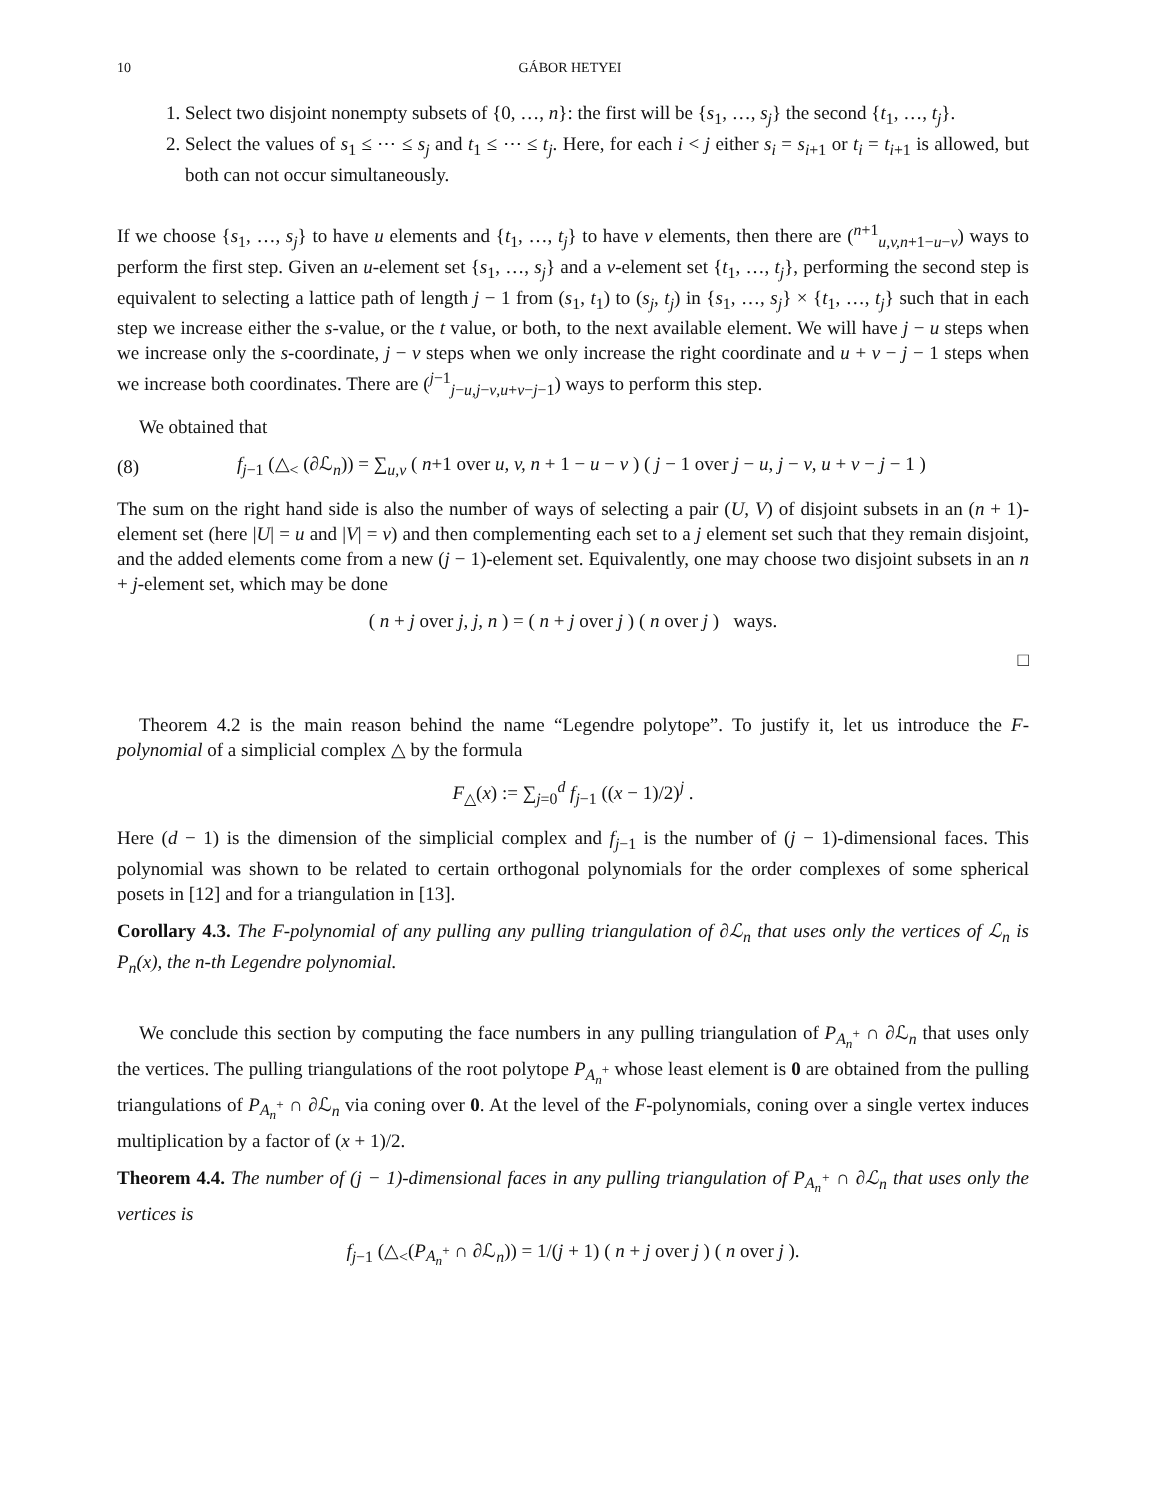10 GÁBOR HETYEI
1. Select two disjoint nonempty subsets of {0, …, n}: the first will be {s<sub>1</sub>, …, s<sub>j</sub>} the second {t<sub>1</sub>, …, t<sub>j</sub>}.
2. Select the values of s<sub>1</sub> ≤ ⋯ ≤ s<sub>j</sub> and t<sub>1</sub> ≤ ⋯ ≤ t<sub>j</sub>. Here, for each i < j either s<sub>i</sub> = s<sub>i+1</sub> or t<sub>i</sub> = t<sub>i+1</sub> is allowed, but both can not occur simultaneously.
If we choose {s<sub>1</sub>, …, s<sub>j</sub>} to have u elements and {t<sub>1</sub>, …, t<sub>j</sub>} to have v elements, then there are (<sup>n+1</sup><sub>u,v,n+1−u−v</sub>) ways to perform the first step. Given an u-element set {s<sub>1</sub>, …, s<sub>j</sub>} and a v-element set {t<sub>1</sub>, …, t<sub>j</sub>}, performing the second step is equivalent to selecting a lattice path of length j − 1 from (s<sub>1</sub>, t<sub>1</sub>) to (s<sub>j</sub>, t<sub>j</sub>) in {s<sub>1</sub>, …, s<sub>j</sub>} × {t<sub>1</sub>, …, t<sub>j</sub>} such that in each step we increase either the s-value, or the t value, or both, to the next available element. We will have j − u steps when we increase only the s-coordinate, j − v steps when we only increase the right coordinate and u + v − j − 1 steps when we increase both coordinates. There are (<sup>j−1</sup><sub>j−u,j−v,u+v−j−1</sub>) ways to perform this step.
We obtained that
(8) f<sub>j−1</sub> (△<sub><</sub> (∂ℒ<sub>n</sub>)) = ∑<sub>u,v</sub> ( n+1 over u, v, n + 1 − u − v ) ( j − 1 over j − u, j − v, u + v − j − 1 )
The sum on the right hand side is also the number of ways of selecting a pair (U, V) of disjoint subsets in an (n + 1)-element set (here |U| = u and |V| = v) and then complementing each set to a j element set such that they remain disjoint, and the added elements come from a new (j − 1)-element set. Equivalently, one may choose two disjoint subsets in an n + j-element set, which may be done
( n + j over j, j, n ) = ( n + j over j ) ( n over j ) ways.
□
Theorem 4.2 is the main reason behind the name “Legendre polytope”. To justify it, let us introduce the F-polynomial of a simplicial complex △ by the formula
F<sub>△</sub>(x) := ∑<sub>j=0</sub><sup>d</sup> f<sub>j−1</sub> ((x − 1)/2)<sup>j</sup> .
Here (d − 1) is the dimension of the simplicial complex and f<sub>j−1</sub> is the number of (j − 1)-dimensional faces. This polynomial was shown to be related to certain orthogonal polynomials for the order complexes of some spherical posets in [12] and for a triangulation in [13].
Corollary 4.3. The F-polynomial of any pulling any pulling triangulation of ∂ℒ<sub>n</sub> that uses only the vertices of ℒ<sub>n</sub> is P<sub>n</sub>(x), the n-th Legendre polynomial.
We conclude this section by computing the face numbers in any pulling triangulation of P<sub>A<sub>n</sub><sup>+</sup></sub> ∩ ∂ℒ<sub>n</sub> that uses only the vertices. The pulling triangulations of the root polytope P<sub>A<sub>n</sub><sup>+</sup></sub> whose least element is 0 are obtained from the pulling triangulations of P<sub>A<sub>n</sub><sup>+</sup></sub> ∩ ∂ℒ<sub>n</sub> via coning over 0. At the level of the F-polynomials, coning over a single vertex induces multiplication by a factor of (x + 1)/2.
Theorem 4.4. The number of (j − 1)-dimensional faces in any pulling triangulation of P<sub>A<sub>n</sub><sup>+</sup></sub> ∩ ∂ℒ<sub>n</sub> that uses only the vertices is
f<sub>j−1</sub> (△<sub><</sub>(P<sub>A<sub>n</sub><sup>+</sup></sub> ∩ ∂ℒ<sub>n</sub>)) = 1/(j + 1) ( n + j over j ) ( n over j ).